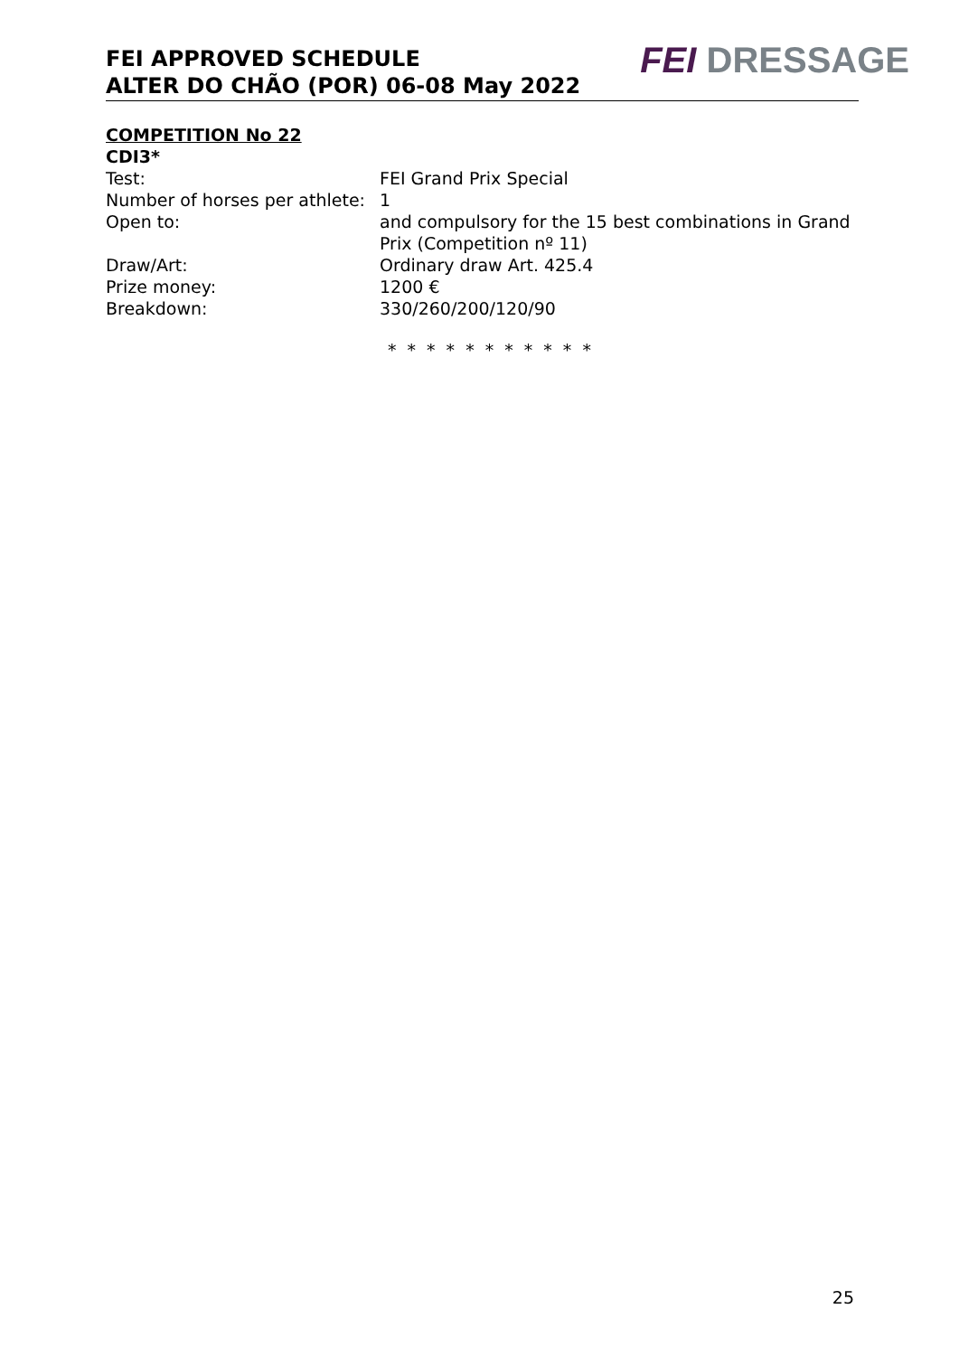FEI APPROVED SCHEDULE
ALTER DO CHÃO (POR) 06-08 May 2022
FEI DRESSAGE
COMPETITION No 22
CDI3*
Test: FEI Grand Prix Special
Number of horses per athlete:
1
Open to: and compulsory for the 15 best combinations in Grand Prix (Competition nº 11)
Draw/Art: Ordinary draw Art. 425.4
Prize money: 1200 €
Breakdown: 330/260/200/120/90
* * * * * * * * * * *
25